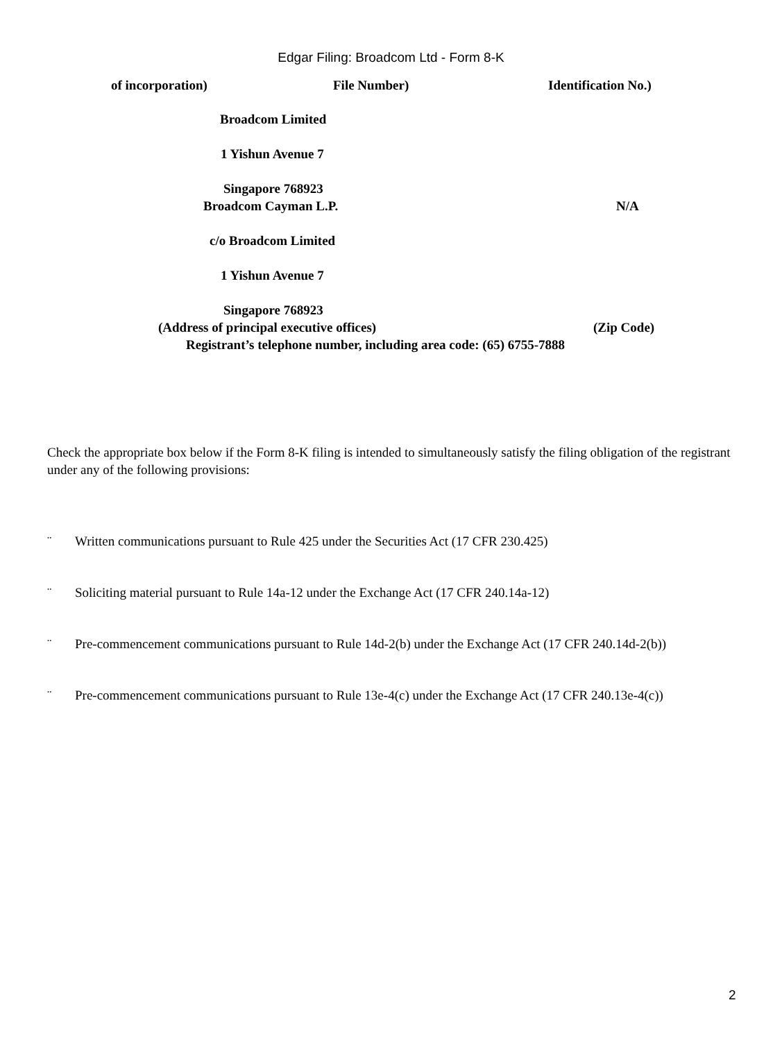Edgar Filing: Broadcom Ltd - Form 8-K
of incorporation) File Number) Identification No.)
Broadcom Limited
1 Yishun Avenue 7
Singapore 768923
Broadcom Cayman L.P. N/A
c/o Broadcom Limited
1 Yishun Avenue 7
Singapore 768923
(Address of principal executive offices) (Zip Code)
Registrant’s telephone number, including area code: (65) 6755-7888
Check the appropriate box below if the Form 8-K filing is intended to simultaneously satisfy the filing obligation of the registrant under any of the following provisions:
¨ Written communications pursuant to Rule 425 under the Securities Act (17 CFR 230.425)
¨ Soliciting material pursuant to Rule 14a-12 under the Exchange Act (17 CFR 240.14a-12)
¨ Pre-commencement communications pursuant to Rule 14d-2(b) under the Exchange Act (17 CFR 240.14d-2(b))
¨ Pre-commencement communications pursuant to Rule 13e-4(c) under the Exchange Act (17 CFR 240.13e-4(c))
2